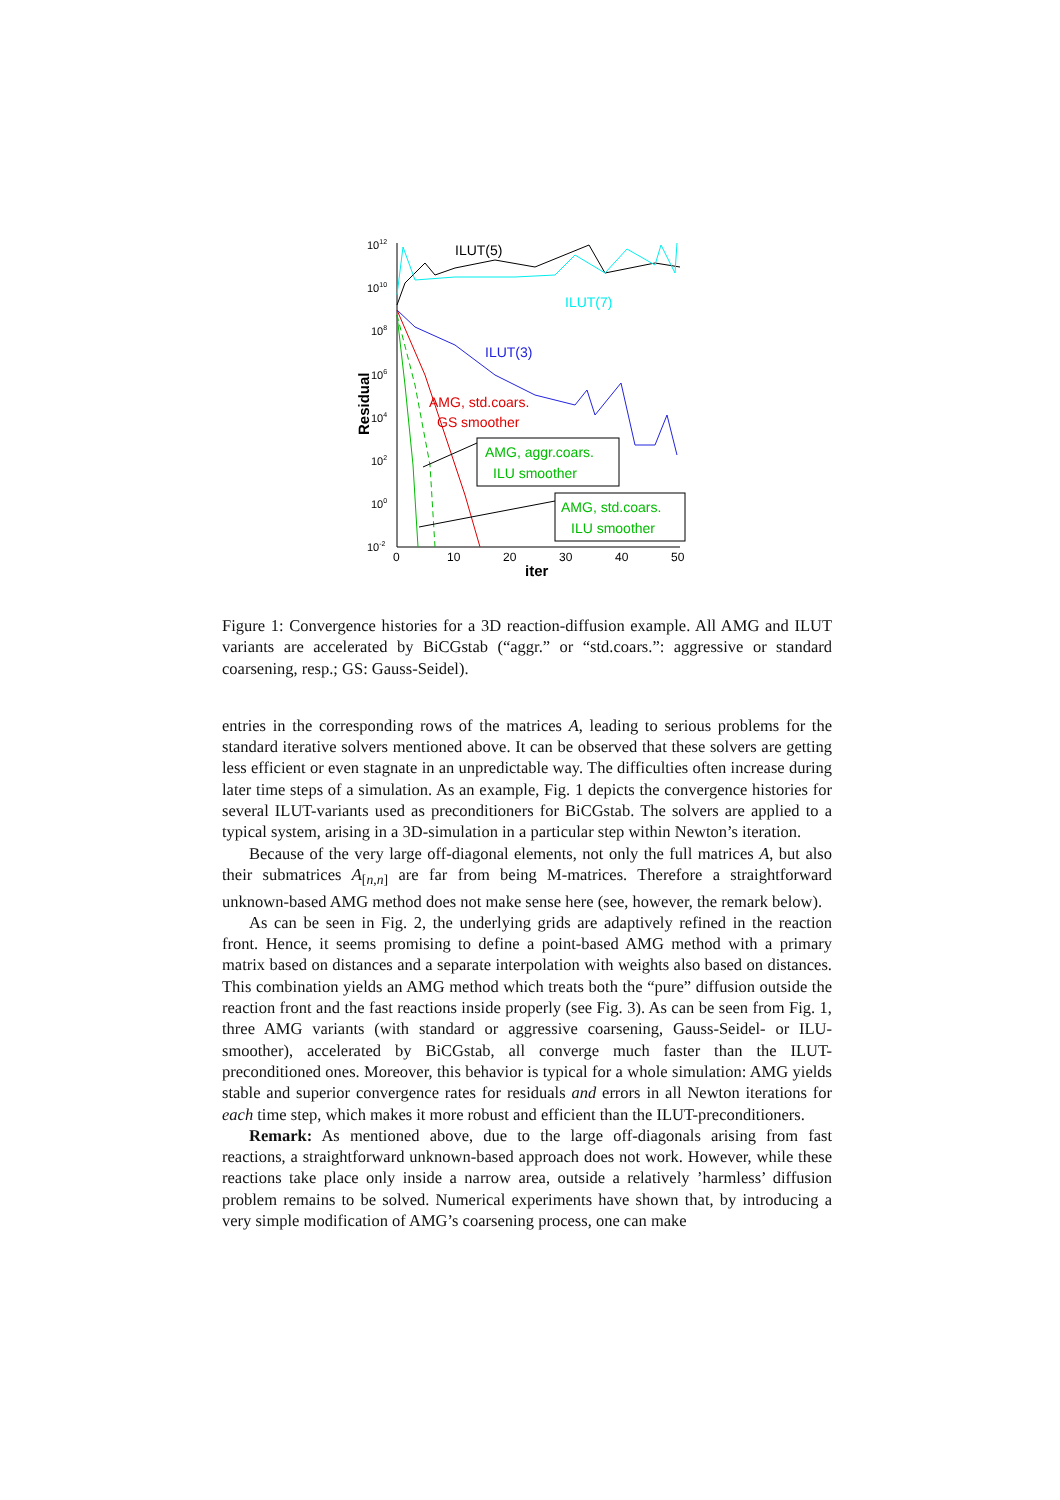1012
1010
108
106
104
102
100
10-2
Residual
0
10
20
30
40
50
iter
ILUT(5)
ILUT(7)
ILUT(3)
AMG, std.coars.
GS smoother
AMG, aggr.coars.
ILU smoother
AMG, std.coars.
ILU smoother
Figure 1: Convergence histories for a 3D reaction-diffusion example. All AMG and ILUT variants are accelerated by BiCGstab (“aggr.” or “std.coars.”: aggressive or standard coarsening, resp.; GS: Gauss-Seidel).
entries in the corresponding rows of the matrices A, leading to serious problems for the standard iterative solvers mentioned above. It can be observed that these solvers are getting less efficient or even stagnate in an unpredictable way. The difficulties often increase during later time steps of a simulation. As an example, Fig. 1 depicts the convergence histories for several ILUT-variants used as preconditioners for BiCGstab. The solvers are applied to a typical system, arising in a 3D-simulation in a particular step within Newton’s iteration.
Because of the very large off-diagonal elements, not only the full matrices A, but also their submatrices A<sub>[n,n]</sub> are far from being M-matrices. Therefore a straightforward unknown-based AMG method does not make sense here (see, however, the remark below).
As can be seen in Fig. 2, the underlying grids are adaptively refined in the reaction front. Hence, it seems promising to define a point-based AMG method with a primary matrix based on distances and a separate interpolation with weights also based on distances. This combination yields an AMG method which treats both the “pure” diffusion outside the reaction front and the fast reactions inside properly (see Fig. 3). As can be seen from Fig. 1, three AMG variants (with standard or aggressive coarsening, Gauss-Seidel- or ILU-smoother), accelerated by BiCGstab, all converge much faster than the ILUT-preconditioned ones. Moreover, this behavior is typical for a whole simulation: AMG yields stable and superior convergence rates for residuals and errors in all Newton iterations for each time step, which makes it more robust and efficient than the ILUT-preconditioners.
Remark: As mentioned above, due to the large off-diagonals arising from fast reactions, a straightforward unknown-based approach does not work. However, while these reactions take place only inside a narrow area, outside a relatively ’harmless’ diffusion problem remains to be solved. Numerical experiments have shown that, by introducing a very simple modification of AMG’s coarsening process, one can make